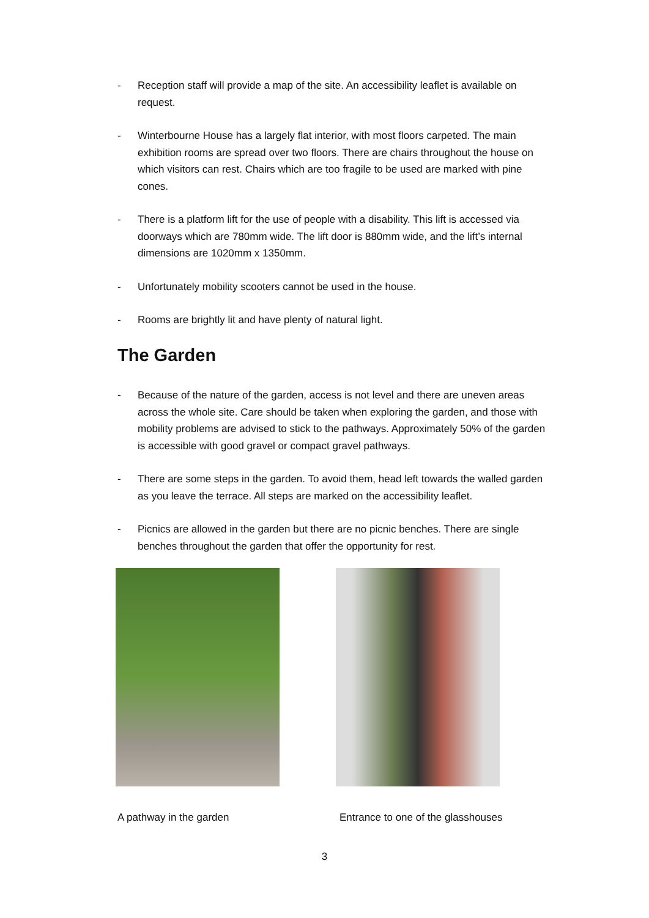- Reception staff will provide a map of the site. An accessibility leaflet is available on request.
- Winterbourne House has a largely flat interior, with most floors carpeted. The main exhibition rooms are spread over two floors. There are chairs throughout the house on which visitors can rest. Chairs which are too fragile to be used are marked with pine cones.
- There is a platform lift for the use of people with a disability. This lift is accessed via doorways which are 780mm wide. The lift door is 880mm wide, and the lift’s internal dimensions are 1020mm x 1350mm.
- Unfortunately mobility scooters cannot be used in the house.
- Rooms are brightly lit and have plenty of natural light.
The Garden
- Because of the nature of the garden, access is not level and there are uneven areas across the whole site. Care should be taken when exploring the garden, and those with mobility problems are advised to stick to the pathways. Approximately 50% of the garden is accessible with good gravel or compact gravel pathways.
- There are some steps in the garden. To avoid them, head left towards the walled garden as you leave the terrace. All steps are marked on the accessibility leaflet.
- Picnics are allowed in the garden but there are no picnic benches. There are single benches throughout the garden that offer the opportunity for rest.
A pathway in the garden Entrance to one of the glasshouses
3